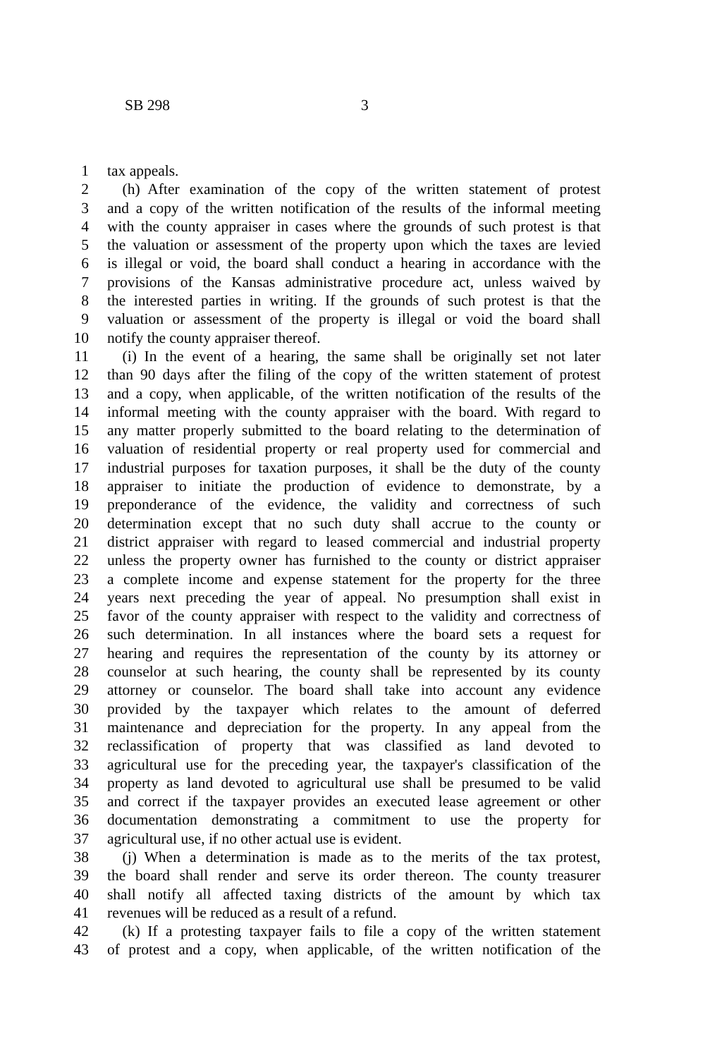SB 298 3
1 tax appeals.
2 (h) After examination of the copy of the written statement of protest
3 and a copy of the written notification of the results of the informal meeting
4 with the county appraiser in cases where the grounds of such protest is that
5 the valuation or assessment of the property upon which the taxes are levied
6 is illegal or void, the board shall conduct a hearing in accordance with the
7 provisions of the Kansas administrative procedure act, unless waived by
8 the interested parties in writing. If the grounds of such protest is that the
9 valuation or assessment of the property is illegal or void the board shall
10 notify the county appraiser thereof.
11 (i) In the event of a hearing, the same shall be originally set not later
12 than 90 days after the filing of the copy of the written statement of protest
13 and a copy, when applicable, of the written notification of the results of the
14 informal meeting with the county appraiser with the board. With regard to
15 any matter properly submitted to the board relating to the determination of
16 valuation of residential property or real property used for commercial and
17 industrial purposes for taxation purposes, it shall be the duty of the county
18 appraiser to initiate the production of evidence to demonstrate, by a
19 preponderance of the evidence, the validity and correctness of such
20 determination except that no such duty shall accrue to the county or
21 district appraiser with regard to leased commercial and industrial property
22 unless the property owner has furnished to the county or district appraiser
23 a complete income and expense statement for the property for the three
24 years next preceding the year of appeal. No presumption shall exist in
25 favor of the county appraiser with respect to the validity and correctness of
26 such determination. In all instances where the board sets a request for
27 hearing and requires the representation of the county by its attorney or
28 counselor at such hearing, the county shall be represented by its county
29 attorney or counselor. The board shall take into account any evidence
30 provided by the taxpayer which relates to the amount of deferred
31 maintenance and depreciation for the property. In any appeal from the
32 reclassification of property that was classified as land devoted to
33 agricultural use for the preceding year, the taxpayer's classification of the
34 property as land devoted to agricultural use shall be presumed to be valid
35 and correct if the taxpayer provides an executed lease agreement or other
36 documentation demonstrating a commitment to use the property for
37 agricultural use, if no other actual use is evident.
38 (j) When a determination is made as to the merits of the tax protest,
39 the board shall render and serve its order thereon. The county treasurer
40 shall notify all affected taxing districts of the amount by which tax
41 revenues will be reduced as a result of a refund.
42 (k) If a protesting taxpayer fails to file a copy of the written statement
43 of protest and a copy, when applicable, of the written notification of the